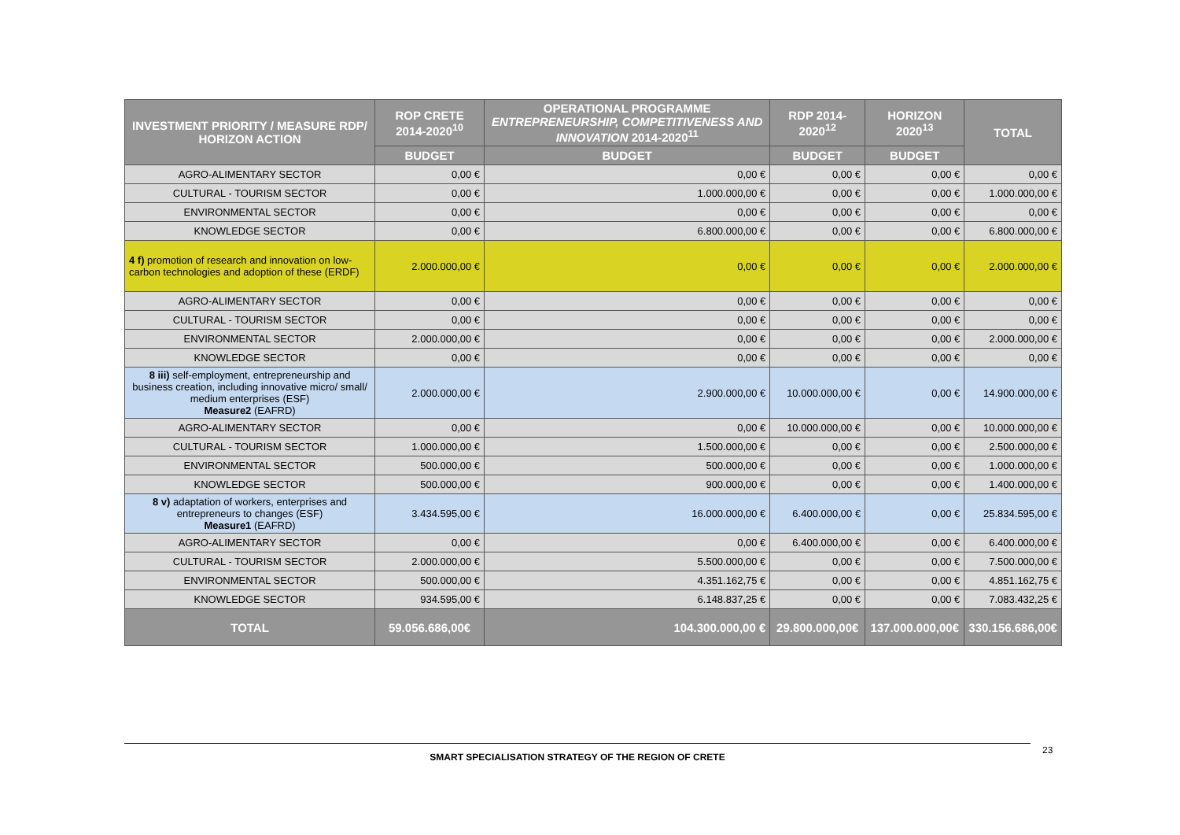| INVESTMENT PRIORITY / MEASURE RDP/ HORIZON ACTION | ROP CRETE 2014-2020<sup>10</sup> | OPERATIONAL PROGRAMME ENTREPRENEURSHIP, COMPETITIVENESS AND INNOVATION 2014-2020<sup>11</sup> | RDP 2014-2020<sup>12</sup> | HORIZON 2020<sup>13</sup> | TOTAL |
| --- | --- | --- | --- | --- | --- |
| | BUDGET | BUDGET | BUDGET | BUDGET | |
| AGRO-ALIMENTARY SECTOR | 0,00 € | 0,00 € | 0,00 € | 0,00 € | 0,00 € |
| CULTURAL - TOURISM SECTOR | 0,00 € | 1.000.000,00 € | 0,00 € | 0,00 € | 1.000.000,00 € |
| ENVIRONMENTAL SECTOR | 0,00 € | 0,00 € | 0,00 € | 0,00 € | 0,00 € |
| KNOWLEDGE SECTOR | 0,00 € | 6.800.000,00 € | 0,00 € | 0,00 € | 6.800.000,00 € |
| 4 f) promotion of research and innovation on low-carbon technologies and adoption of these (ERDF) | 2.000.000,00 € | 0,00 € | 0,00 € | 0,00 € | 2.000.000,00 € |
| AGRO-ALIMENTARY SECTOR | 0,00 € | 0,00 € | 0,00 € | 0,00 € | 0,00 € |
| CULTURAL - TOURISM SECTOR | 0,00 € | 0,00 € | 0,00 € | 0,00 € | 0,00 € |
| ENVIRONMENTAL SECTOR | 2.000.000,00 € | 0,00 € | 0,00 € | 0,00 € | 2.000.000,00 € |
| KNOWLEDGE SECTOR | 0,00 € | 0,00 € | 0,00 € | 0,00 € | 0,00 € |
| 8 iii) self-employment, entrepreneurship and business creation, including innovative micro/ small/ medium enterprises (ESF) Measure2 (EAFRD) | 2.000.000,00 € | 2.900.000,00 € | 10.000.000,00 € | 0,00 € | 14.900.000,00 € |
| AGRO-ALIMENTARY SECTOR | 0,00 € | 0,00 € | 10.000.000,00 € | 0,00 € | 10.000.000,00 € |
| CULTURAL - TOURISM SECTOR | 1.000.000,00 € | 1.500.000,00 € | 0,00 € | 0,00 € | 2.500.000,00 € |
| ENVIRONMENTAL SECTOR | 500.000,00 € | 500.000,00 € | 0,00 € | 0,00 € | 1.000.000,00 € |
| KNOWLEDGE SECTOR | 500.000,00 € | 900.000,00 € | 0,00 € | 0,00 € | 1.400.000,00 € |
| 8 v) adaptation of workers, enterprises and entrepreneurs to changes (ESF) Measure1 (EAFRD) | 3.434.595,00 € | 16.000.000,00 € | 6.400.000,00 € | 0,00 € | 25.834.595,00 € |
| AGRO-ALIMENTARY SECTOR | 0,00 € | 0,00 € | 6.400.000,00 € | 0,00 € | 6.400.000,00 € |
| CULTURAL - TOURISM SECTOR | 2.000.000,00 € | 5.500.000,00 € | 0,00 € | 0,00 € | 7.500.000,00 € |
| ENVIRONMENTAL SECTOR | 500.000,00 € | 4.351.162,75 € | 0,00 € | 0,00 € | 4.851.162,75 € |
| KNOWLEDGE SECTOR | 934.595,00 € | 6.148.837,25 € | 0,00 € | 0,00 € | 7.083.432,25 € |
| TOTAL | 59.056.686,00€ | 104.300.000,00 € | 29.800.000,00€ | 137.000.000,00€ | 330.156.686,00€ |
SMART SPECIALISATION STRATEGY OF THE REGION OF CRETE 23